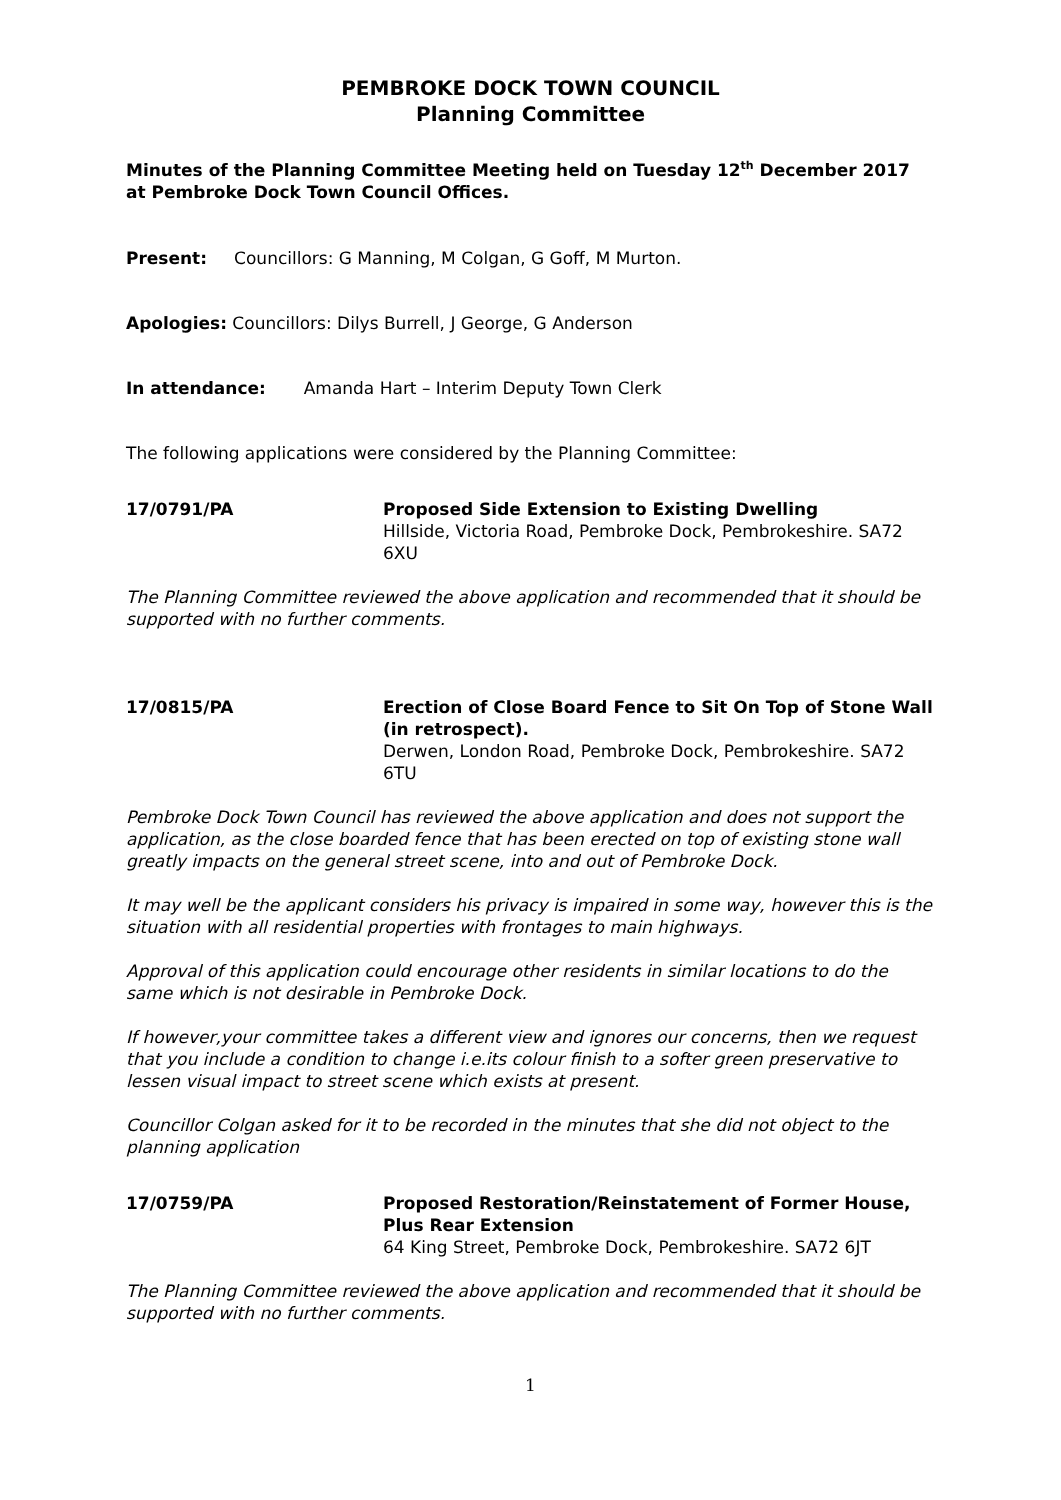PEMBROKE DOCK TOWN COUNCIL
Planning Committee
Minutes of the Planning Committee Meeting held on Tuesday 12<sup>th</sup> December 2017 at Pembroke Dock Town Council Offices.
Present: Councillors: G Manning, M Colgan, G Goff, M Murton.
Apologies: Councillors: Dilys Burrell, J George, G Anderson
In attendance: Amanda Hart – Interim Deputy Town Clerk
The following applications were considered by the Planning Committee:
17/0791/PA Proposed Side Extension to Existing Dwelling
Hillside, Victoria Road, Pembroke Dock, Pembrokeshire. SA72 6XU
The Planning Committee reviewed the above application and recommended that it should be supported with no further comments.
17/0815/PA Erection of Close Board Fence to Sit On Top of Stone Wall (in retrospect).
Derwen, London Road, Pembroke Dock, Pembrokeshire. SA72 6TU
Pembroke Dock Town Council has reviewed the above application and does not support the application, as the close boarded fence that has been erected on top of existing stone wall greatly impacts on the general street scene, into and out of Pembroke Dock.
It may well be the applicant considers his privacy is impaired in some way, however this is the situation with all residential properties with frontages to main highways.
Approval of this application could encourage other residents in similar locations to do the same which is not desirable in Pembroke Dock.
If however,your committee takes a different view and ignores our concerns, then we request that you include a condition to change i.e.its colour finish to a softer green preservative to lessen visual impact to street scene which exists at present.
Councillor Colgan asked for it to be recorded in the minutes that she did not object to the planning application
17/0759/PA Proposed Restoration/Reinstatement of Former House, Plus Rear Extension
64 King Street, Pembroke Dock, Pembrokeshire. SA72 6JT
The Planning Committee reviewed the above application and recommended that it should be supported with no further comments.
1